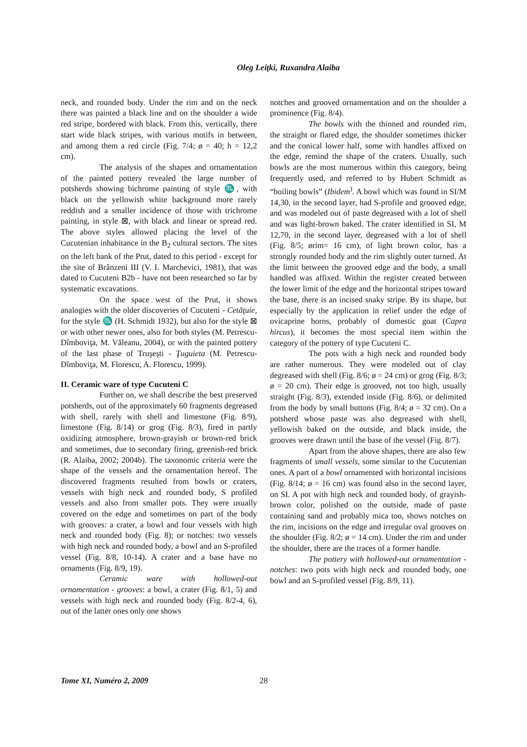Oleg Leiţki, Ruxandra Alaiba
neck, and rounded body. Under the rim and on the neck there was painted a black line and on the shoulder a wide red stripe, bordered with black. From this, vertically, there start wide black stripes, with various motifs in between, and among them a red circle (Fig. 7/4; ø = 40; h = 12,2 cm).
The analysis of the shapes and ornamentation of the painted pottery revealed the large number of potsherds showing bichrome painting of style ♏, with black on the yellowish white background more rarely reddish and a smaller incidence of those with trichrome painting, in style ⊠, with black and linear or spread red. The above styles allowed placing the level of the Cucutenian inhabitance in the B<sub>2</sub> cultural sectors. The sites on the left bank of the Prut, dated to this period - except for the site of Brânzeni III (V. I. Marchevici, 1981), that was dated to Cucuteni B2b - have not been researched so far by systematic excavations.
On the space west of the Prut, it shows analogies with the older discoveries of Cucuteni - Cetăţuie, for the style ♏ (H. Schmidt 1932), but also for the style ⊠ or with other newer ones, also for both styles (M. Petrescu-Dîmboviţa, M. Văleanu, 2004), or with the painted pottery of the last phase of Truşeşti - Ţuguieta (M. Petrescu-Dîmboviţa, M. Florescu, A. Florescu, 1999).
II. Ceramic ware of type Cucuteni C
Further on, we shall describe the best preserved potsherds, out of the approximately 60 fragments degreased with shell, rarely with shell and limestone (Fig. 8/9), limestone (Fig. 8/14) or grog (Fig. 8/3), fired in partly oxidizing atmosphere, brown-grayish or brown-red brick and sometimes, due to secondary firing, greenish-red brick (R. Alaiba, 2002; 2004b). The taxonomic criteria were the shape of the vessels and the ornamentation hereof. The discovered fragments resulted from bowls or craters, vessels with high neck and rounded body, S profiled vessels and also from smaller pots. They were usually covered on the edge and sometimes on part of the body with grooves: a crater, a bowl and four vessels with high neck and rounded body (Fig. 8); or notches: two vessels with high neck and rounded body, a bowl and an S-profiled vessel (Fig. 8/8, 10-14). A crater and a base have no ornaments (Fig. 8/9, 19).
Ceramic ware with hollowed-out ornamentation - grooves: a bowl, a crater (Fig. 8/1, 5) and vessels with high neck and rounded body (Fig. 8/2-4, 6), out of the latter ones only one shows
notches and grooved ornamentation and on the shoulder a prominence (Fig. 8/4).
The bowls with the thinned and rounded rim, the straight or flared edge, the shoulder sometimes thicker and the conical lower half, some with handles affixed on the edge, remind the shape of the craters. Usually, such bowls are the most numerous within this category, being frequently used, and referred to by Hubert Schmidt as “boiling bowls” (Ibidem<sup>)</sup>. A bowl which was found in SI/M 14,30, in the second layer, had S-profile and grooved edge, and was modeled out of paste degreased with a lot of shell and was light-brown baked. The crater identified in SI, M 12,70, in the second layer, degreased with a lot of shell (Fig. 8/5; ørim= 16 cm), of light brown color, has a strongly rounded body and the rim slightly outer turned. At the limit between the grooved edge and the body, a small handled was affixed. Within the register created between the lower limit of the edge and the horizontal stripes toward the base, there is an incised snaky stripe. By its shape, but especially by the application in relief under the edge of ovicaprine horns, probably of domestic goat (Capra hircus), it becomes the most special item within the category of the pottery of type Cucuteni C.
The pots with a high neck and rounded body are rather numerous. They were modeled out of clay degreased with shell (Fig. 8/6; ø = 24 cm) or grog (Fig. 8/3; ø = 20 cm). Their edge is grooved, not too high, usually straight (Fig. 8/3), extended inside (Fig. 8/6), or delimited from the body by small buttons (Fig. 8/4; ø = 32 cm). On a potsherd whose paste was also degreased with shell, yellowish baked on the outside, and black inside, the grooves were drawn until the base of the vessel (Fig. 8/7).
Apart from the above shapes, there are also few fragments of small vessels, some similar to the Cucutenian ones. A part of a bowl ornamented with horizontal incisions (Fig. 8/14; ø = 16 cm) was found also in the second layer, on SI. A pot with high neck and rounded body, of grayish-brown color, polished on the outside, made of paste containing sand and probably mica too, shows notches on the rim, incisions on the edge and irregular oval grooves on the shoulder (Fig. 8/2; ø = 14 cm). Under the rim and under the shoulder, there are the traces of a former handle.
The pottery with hollowed-out ornamentation - notches: two pots with high neck and rounded body, one bowl and an S-profiled vessel (Fig. 8/9, 11).
Tome XI, Numéro 2, 2009 28